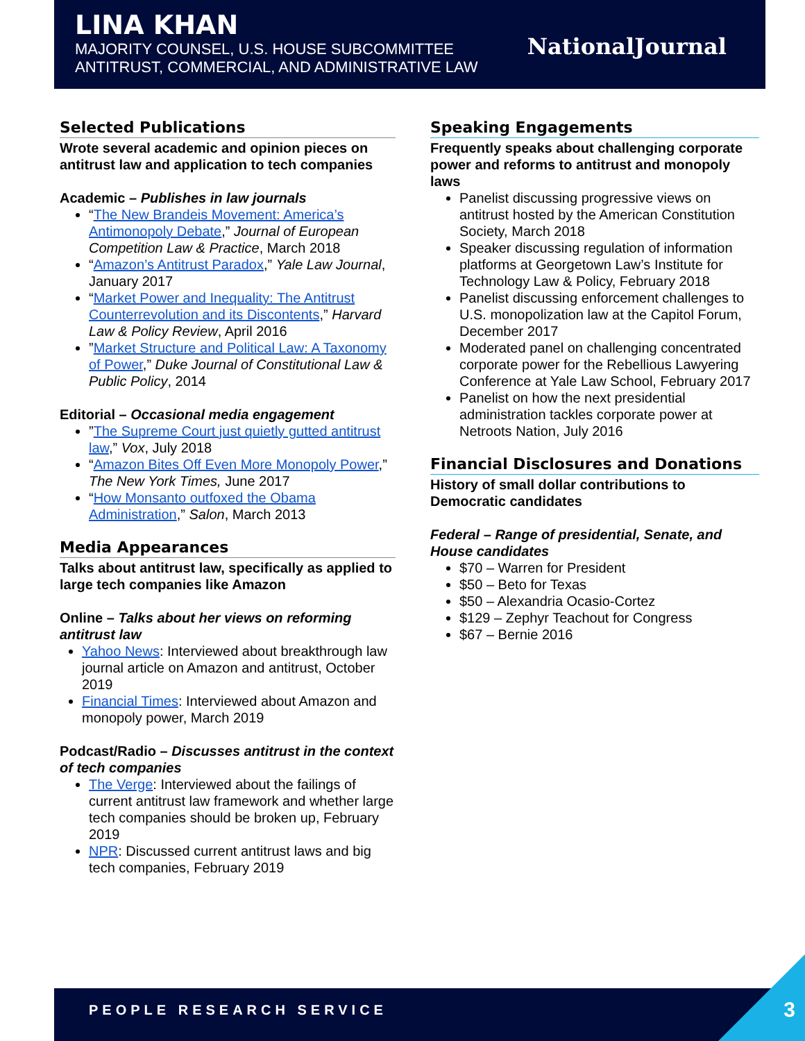LINA KHAN
MAJORITY COUNSEL, U.S. HOUSE SUBCOMMITTEE
ANTITRUST, COMMERCIAL, AND ADMINISTRATIVE LAW
NationalJournal
Selected Publications
Wrote several academic and opinion pieces on antitrust law and application to tech companies
Academic – Publishes in law journals
“The New Brandeis Movement: America’s Antimonopoly Debate,” Journal of European Competition Law & Practice, March 2018
“Amazon’s Antitrust Paradox,” Yale Law Journal, January 2017
“Market Power and Inequality: The Antitrust Counterrevolution and its Discontents,” Harvard Law & Policy Review, April 2016
”Market Structure and Political Law: A Taxonomy of Power,” Duke Journal of Constitutional Law & Public Policy, 2014
Editorial – Occasional media engagement
”The Supreme Court just quietly gutted antitrust law,” Vox, July 2018
“Amazon Bites Off Even More Monopoly Power,” The New York Times, June 2017
“How Monsanto outfoxed the Obama Administration,” Salon, March 2013
Media Appearances
Talks about antitrust law, specifically as applied to large tech companies like Amazon
Online – Talks about her views on reforming antitrust law
Yahoo News: Interviewed about breakthrough law journal article on Amazon and antitrust, October 2019
Financial Times: Interviewed about Amazon and monopoly power, March 2019
Podcast/Radio – Discusses antitrust in the context of tech companies
The Verge: Interviewed about the failings of current antitrust law framework and whether large tech companies should be broken up, February 2019
NPR: Discussed current antitrust laws and big tech companies, February 2019
Speaking Engagements
Frequently speaks about challenging corporate power and reforms to antitrust and monopoly laws
Panelist discussing progressive views on antitrust hosted by the American Constitution Society, March 2018
Speaker discussing regulation of information platforms at Georgetown Law’s Institute for Technology Law & Policy, February 2018
Panelist discussing enforcement challenges to U.S. monopolization law at the Capitol Forum, December 2017
Moderated panel on challenging concentrated corporate power for the Rebellious Lawyering Conference at Yale Law School, February 2017
Panelist on how the next presidential administration tackles corporate power at Netroots Nation, July 2016
Financial Disclosures and Donations
History of small dollar contributions to Democratic candidates
Federal – Range of presidential, Senate, and House candidates
$70 – Warren for President
$50 – Beto for Texas
$50 – Alexandria Ocasio-Cortez
$129 – Zephyr Teachout for Congress
$67 – Bernie 2016
PEOPLE RESEARCH SERVICE
3